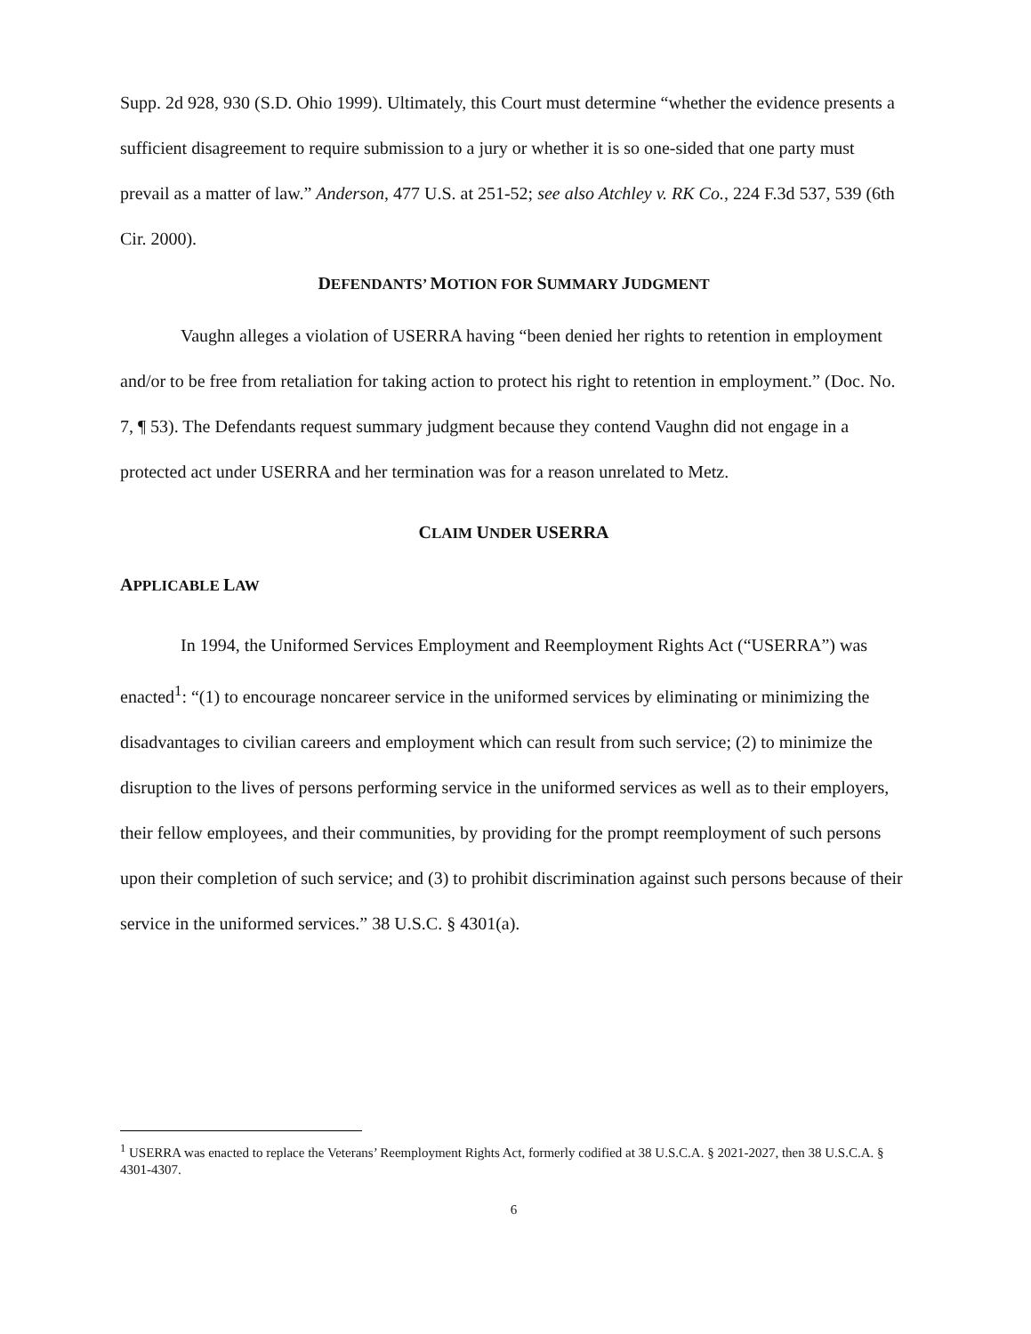Supp. 2d 928, 930 (S.D. Ohio 1999). Ultimately, this Court must determine “whether the evidence presents a sufficient disagreement to require submission to a jury or whether it is so one-sided that one party must prevail as a matter of law.” Anderson, 477 U.S. at 251-52; see also Atchley v. RK Co., 224 F.3d 537, 539 (6th Cir. 2000).
DEFENDANTS’ MOTION FOR SUMMARY JUDGMENT
Vaughn alleges a violation of USERRA having “been denied her rights to retention in employment and/or to be free from retaliation for taking action to protect his right to retention in employment.” (Doc. No. 7, ¶ 53). The Defendants request summary judgment because they contend Vaughn did not engage in a protected act under USERRA and her termination was for a reason unrelated to Metz.
CLAIM UNDER USERRA
APPLICABLE LAW
In 1994, the Uniformed Services Employment and Reemployment Rights Act (“USERRA”) was enacted<sup>1</sup>: “(1) to encourage noncareer service in the uniformed services by eliminating or minimizing the disadvantages to civilian careers and employment which can result from such service; (2) to minimize the disruption to the lives of persons performing service in the uniformed services as well as to their employers, their fellow employees, and their communities, by providing for the prompt reemployment of such persons upon their completion of such service; and (3) to prohibit discrimination against such persons because of their service in the uniformed services.” 38 U.S.C. § 4301(a).
<sup>1</sup> USERRA was enacted to replace the Veterans’ Reemployment Rights Act, formerly codified at 38 U.S.C.A. § 2021-2027, then 38 U.S.C.A. § 4301-4307.
6